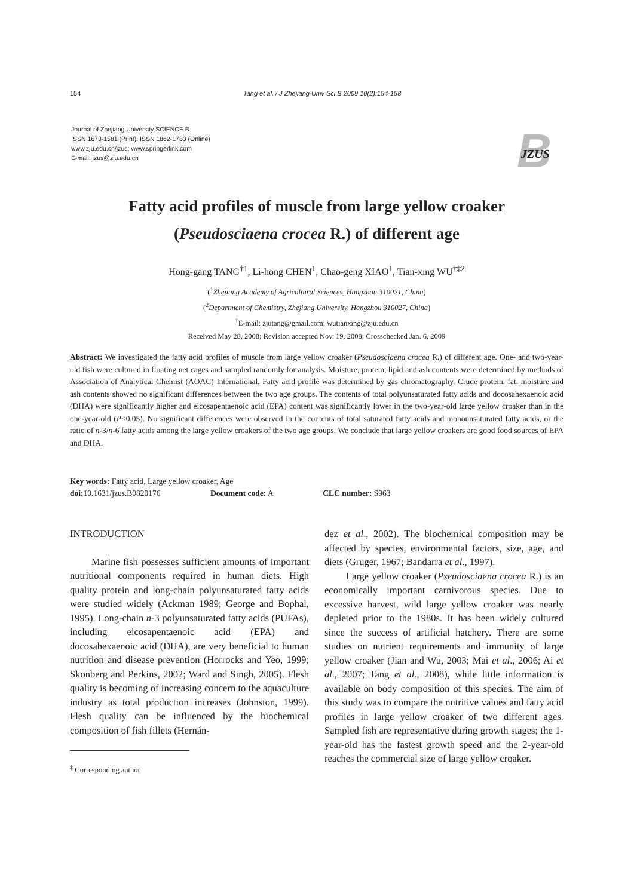154 Tang et al. / J Zhejiang Univ Sci B 2009 10(2):154-158
Journal of Zhejiang University SCIENCE B
ISSN 1673-1581 (Print); ISSN 1862-1783 (Online)
www.zju.edu.cn/jzus; www.springerlink.com
E-mail: jzus@zju.edu.cn
B
JZUS
Fatty acid profiles of muscle from large yellow croaker
(Pseudosciaena crocea R.) of different age
Hong-gang TANG<sup>†1</sup>, Li-hong CHEN<sup>1</sup>, Chao-geng XIAO<sup>1</sup>, Tian-xing WU<sup>†‡2</sup>
(<sup>1</sup>Zhejiang Academy of Agricultural Sciences, Hangzhou 310021, China)
(<sup>2</sup>Department of Chemistry, Zhejiang University, Hangzhou 310027, China)
<sup>†</sup> E-mail: zjutang@gmail.com; wutianxing@zju.edu.cn
Received May 28, 2008; Revision accepted Nov. 19, 2008; Crosschecked Jan. 6, 2009
Abstract: We investigated the fatty acid profiles of muscle from large yellow croaker (Pseudosciaena crocea R.) of different age. One- and two-year-old fish were cultured in floating net cages and sampled randomly for analysis. Moisture, protein, lipid and ash contents were determined by methods of Association of Analytical Chemist (AOAC) International. Fatty acid profile was determined by gas chromatography. Crude protein, fat, moisture and ash contents showed no significant differences between the two age groups. The contents of total polyunsaturated fatty acids and docosahexaenoic acid (DHA) were significantly higher and eicosapentaenoic acid (EPA) content was significantly lower in the two-year-old large yellow croaker than in the one-year-old (P<0.05). No significant differences were observed in the contents of total saturated fatty acids and monounsaturated fatty acids, or the ratio of n-3/n-6 fatty acids among the large yellow croakers of the two age groups. We conclude that large yellow croakers are good food sources of EPA and DHA.
Key words: Fatty acid, Large yellow croaker, Age
doi: 10.1631/jzus.B0820176 Document code: A CLC number: S963
INTRODUCTION
Marine fish possesses sufficient amounts of important nutritional components required in human diets. High quality protein and long-chain polyunsaturated fatty acids were studied widely (Ackman 1989; George and Bophal, 1995). Long-chain n-3 polyunsaturated fatty acids (PUFAs), including eicosapentaenoic acid (EPA) and docosahexaenoic acid (DHA), are very beneficial to human nutrition and disease prevention (Horrocks and Yeo, 1999; Skonberg and Perkins, 2002; Ward and Singh, 2005). Flesh quality is becoming of increasing concern to the aquaculture industry as total production increases (Johnston, 1999). Flesh quality can be influenced by the biochemical composition of fish fillets (Hernán-
<sup>‡</sup> Corresponding author
dez et al., 2002). The biochemical composition may be affected by species, environmental factors, size, age, and diets (Gruger, 1967; Bandarra et al., 1997).
Large yellow croaker (Pseudosciaena crocea R.) is an economically important carnivorous species. Due to excessive harvest, wild large yellow croaker was nearly depleted prior to the 1980s. It has been widely cultured since the success of artificial hatchery. There are some studies on nutrient requirements and immunity of large yellow croaker (Jian and Wu, 2003; Mai et al., 2006; Ai et al., 2007; Tang et al., 2008), while little information is available on body composition of this species. The aim of this study was to compare the nutritive values and fatty acid profiles in large yellow croaker of two different ages. Sampled fish are representative during growth stages; the 1-year-old has the fastest growth speed and the 2-year-old reaches the commercial size of large yellow croaker.